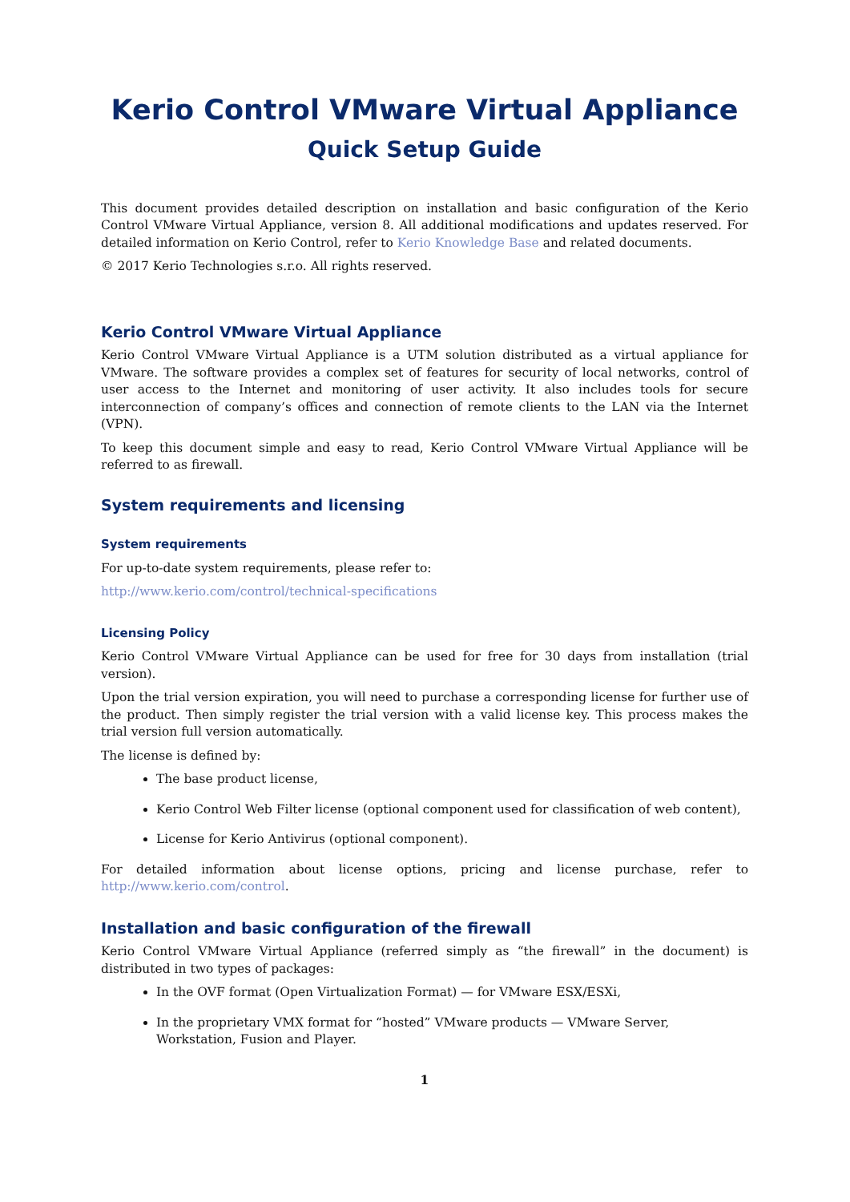Kerio Control VMware Virtual Appliance
Quick Setup Guide
This document provides detailed description on installation and basic configuration of the Kerio Control VMware Virtual Appliance, version 8. All additional modifications and updates reserved. For detailed information on Kerio Control, refer to Kerio Knowledge Base and related documents.
© 2017 Kerio Technologies s.r.o. All rights reserved.
Kerio Control VMware Virtual Appliance
Kerio Control VMware Virtual Appliance is a UTM solution distributed as a virtual appliance for VMware. The software provides a complex set of features for security of local networks, control of user access to the Internet and monitoring of user activity. It also includes tools for secure interconnection of company’s offices and connection of remote clients to the LAN via the Internet (VPN).
To keep this document simple and easy to read, Kerio Control VMware Virtual Appliance will be referred to as firewall.
System requirements and licensing
System requirements
For up-to-date system requirements, please refer to:
http://www.kerio.com/control/technical-specifications
Licensing Policy
Kerio Control VMware Virtual Appliance can be used for free for 30 days from installation (trial version).
Upon the trial version expiration, you will need to purchase a corresponding license for further use of the product. Then simply register the trial version with a valid license key. This process makes the trial version full version automatically.
The license is defined by:
The base product license,
Kerio Control Web Filter license (optional component used for classification of web content),
License for Kerio Antivirus (optional component).
For detailed information about license options, pricing and license purchase, refer to http://www.kerio.com/control.
Installation and basic configuration of the firewall
Kerio Control VMware Virtual Appliance (referred simply as “the firewall” in the document) is distributed in two types of packages:
In the OVF format (Open Virtualization Format) — for VMware ESX/ESXi,
In the proprietary VMX format for “hosted” VMware products — VMware Server, Workstation, Fusion and Player.
1